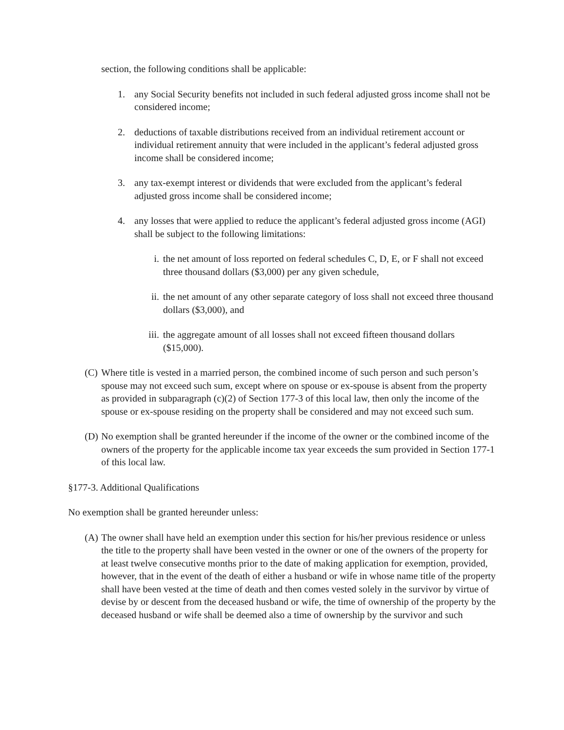section, the following conditions shall be applicable:
1. any Social Security benefits not included in such federal adjusted gross income shall not be considered income;
2. deductions of taxable distributions received from an individual retirement account or individual retirement annuity that were included in the applicant’s federal adjusted gross income shall be considered income;
3. any tax-exempt interest or dividends that were excluded from the applicant’s federal adjusted gross income shall be considered income;
4. any losses that were applied to reduce the applicant’s federal adjusted gross income (AGI) shall be subject to the following limitations:
i. the net amount of loss reported on federal schedules C, D, E, or F shall not exceed three thousand dollars ($3,000) per any given schedule,
ii. the net amount of any other separate category of loss shall not exceed three thousand dollars ($3,000), and
iii.
the aggregate amount of all losses shall not exceed fifteen thousand dollars ($15,000).
(C)
Where title is vested in a married person, the combined income of such person and such person’s spouse may not exceed such sum, except where on spouse or ex-spouse is absent from the property as provided in subparagraph (c)(2) of Section 177-3 of this local law, then only the income of the spouse or ex-spouse residing on the property shall be considered and may not exceed such sum.
(D)
No exemption shall be granted hereunder if the income of the owner or the combined income of the owners of the property for the applicable income tax year exceeds the sum provided in Section 177-1 of this local law.
§177-3. Additional Qualifications
No exemption shall be granted hereunder unless:
(A)
The owner shall have held an exemption under this section for his/her previous residence or unless the title to the property shall have been vested in the owner or one of the owners of the property for at least twelve consecutive months prior to the date of making application for exemption, provided, however, that in the event of the death of either a husband or wife in whose name title of the property shall have been vested at the time of death and then comes vested solely in the survivor by virtue of devise by or descent from the deceased husband or wife, the time of ownership of the property by the deceased husband or wife shall be deemed also a time of ownership by the survivor and such